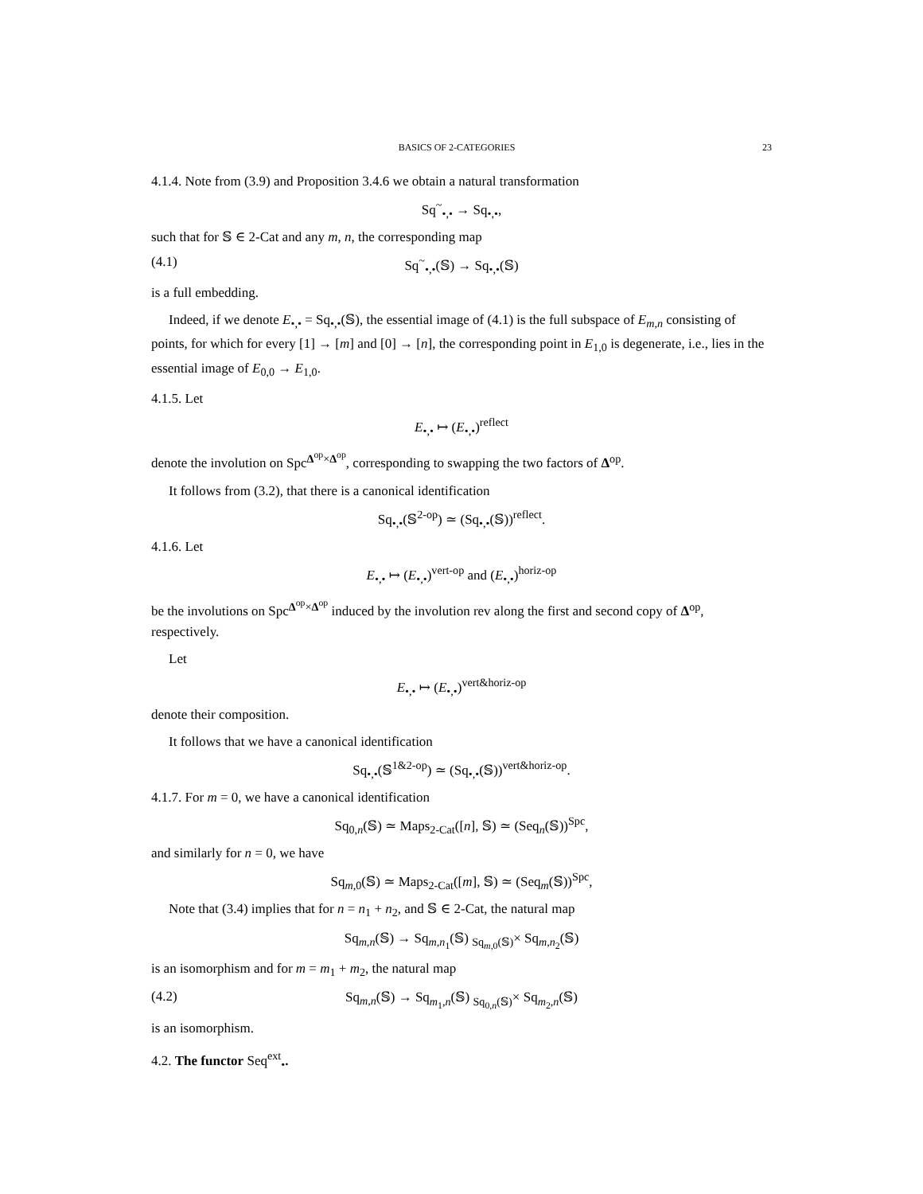BASICS OF 2-CATEGORIES 23
4.1.4. Note from (3.9) and Proposition 3.4.6 we obtain a natural transformation
Sq<sup>~</sup><sub>•,•</sub> → Sq<sub>•,•</sub>,
such that for 𝕊 ∈ 2-Cat and any m, n, the corresponding map
(4.1) Sq<sup>~</sup><sub>•,•</sub>(𝕊) → Sq<sub>•,•</sub>(𝕊)
is a full embedding.
Indeed, if we denote E<sub>•,•</sub> = Sq<sub>•,•</sub>(𝕊), the essential image of (4.1) is the full subspace of E<sub>m,n</sub> consisting of points, for which for every [1] → [m] and [0] → [n], the corresponding point in E<sub>1,0</sub> is degenerate, i.e., lies in the essential image of E<sub>0,0</sub> → E<sub>1,0</sub>.
4.1.5. Let
E<sub>•,•</sub> ↦ (E<sub>•,•</sub>)<sup>reflect</sup>
denote the involution on Spc<sup>Δ<sup>op</sup>×Δ<sup>op</sup></sup>, corresponding to swapping the two factors of Δ<sup>op</sup>.
It follows from (3.2), that there is a canonical identification
Sq<sub>•,•</sub>(𝕊<sup>2-op</sup>) ≃ (Sq<sub>•,•</sub>(𝕊))<sup>reflect</sup>.
4.1.6. Let
E<sub>•,•</sub> ↦ (E<sub>•,•</sub>)<sup>vert-op</sup> and (E<sub>•,•</sub>)<sup>horiz-op</sup>
be the involutions on Spc<sup>Δ<sup>op</sup>×Δ<sup>op</sup></sup> induced by the involution rev along the first and second copy of Δ<sup>op</sup>, respectively.
Let
E<sub>•,•</sub> ↦ (E<sub>•,•</sub>)<sup>vert&horiz-op</sup>
denote their composition.
It follows that we have a canonical identification
Sq<sub>•,•</sub>(𝕊<sup>1&2-op</sup>) ≃ (Sq<sub>•,•</sub>(𝕊))<sup>vert&horiz-op</sup>.
4.1.7. For m = 0, we have a canonical identification
Sq<sub>0,n</sub>(𝕊) ≃ Maps<sub>2-Cat</sub>([n], 𝕊) ≃ (Seq<sub>n</sub>(𝕊))<sup>Spc</sup>,
and similarly for n = 0, we have
Sq<sub>m,0</sub>(𝕊) ≃ Maps<sub>2-Cat</sub>([m], 𝕊) ≃ (Seq<sub>m</sub>(𝕊))<sup>Spc</sup>,
Note that (3.4) implies that for n = n<sub>1</sub> + n<sub>2</sub>, and 𝕊 ∈ 2-Cat, the natural map
Sq<sub>m,n</sub>(𝕊) → Sq<sub>m,n<sub>1</sub></sub>(𝕊) <sub>Sq<sub>m,0</sub>(𝕊)</sub>× Sq<sub>m,n<sub>2</sub></sub>(𝕊)
is an isomorphism and for m = m<sub>1</sub> + m<sub>2</sub>, the natural map
(4.2) Sq<sub>m,n</sub>(𝕊) → Sq<sub>m<sub>1</sub>,n</sub>(𝕊) <sub>Sq<sub>0,n</sub>(𝕊)</sub>× Sq<sub>m<sub>2</sub>,n</sub>(𝕊)
is an isomorphism.
4.2. The functor Seq<sup>ext</sup><sub>•</sub>.